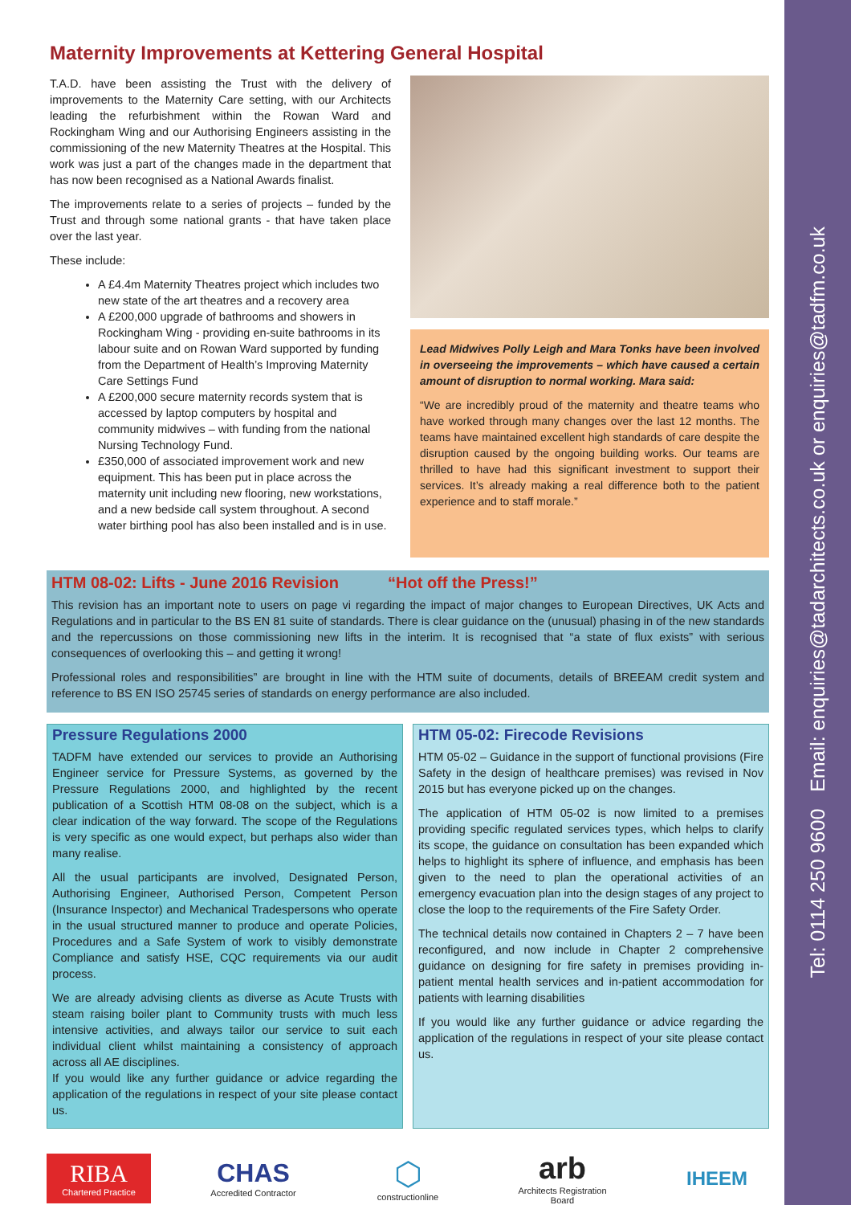Tel: 0114 250 9600 Email: enquiries@tadarchitects.co.uk or enquiries@tadfm.co.uk
Maternity Improvements at Kettering General Hospital
T.A.D. have been assisting the Trust with the delivery of improvements to the Maternity Care setting, with our Architects leading the refurbishment within the Rowan Ward and Rockingham Wing and our Authorising Engineers assisting in the commissioning of the new Maternity Theatres at the Hospital. This work was just a part of the changes made in the department that has now been recognised as a National Awards finalist.
The improvements relate to a series of projects – funded by the Trust and through some national grants - that have taken place over the last year.
These include:
A £4.4m Maternity Theatres project which includes two new state of the art theatres and a recovery area
A £200,000 upgrade of bathrooms and showers in Rockingham Wing - providing en-suite bathrooms in its labour suite and on Rowan Ward supported by funding from the Department of Health’s Improving Maternity Care Settings Fund
A £200,000 secure maternity records system that is accessed by laptop computers by hospital and community midwives – with funding from the national Nursing Technology Fund.
£350,000 of associated improvement work and new equipment. This has been put in place across the maternity unit including new flooring, new workstations, and a new bedside call system throughout. A second water birthing pool has also been installed and is in use.
Lead Midwives Polly Leigh and Mara Tonks have been involved in overseeing the improvements – which have caused a certain amount of disruption to normal working. Mara said:
“We are incredibly proud of the maternity and theatre teams who have worked through many changes over the last 12 months. The teams have maintained excellent high standards of care despite the disruption caused by the ongoing building works. Our teams are thrilled to have had this significant investment to support their services. It’s already making a real difference both to the patient experience and to staff morale.”
HTM 08-02: Lifts - June 2016 Revision “Hot off the Press!”
This revision has an important note to users on page vi regarding the impact of major changes to European Directives, UK Acts and Regulations and in particular to the BS EN 81 suite of standards. There is clear guidance on the (unusual) phasing in of the new standards and the repercussions on those commissioning new lifts in the interim. It is recognised that “a state of flux exists” with serious consequences of overlooking this – and getting it wrong!
Professional roles and responsibilities” are brought in line with the HTM suite of documents, details of BREEAM credit system and reference to BS EN ISO 25745 series of standards on energy performance are also included.
Pressure Regulations 2000
TADFM have extended our services to provide an Authorising Engineer service for Pressure Systems, as governed by the Pressure Regulations 2000, and highlighted by the recent publication of a Scottish HTM 08-08 on the subject, which is a clear indication of the way forward. The scope of the Regulations is very specific as one would expect, but perhaps also wider than many realise.
All the usual participants are involved, Designated Person, Authorising Engineer, Authorised Person, Competent Person (Insurance Inspector) and Mechanical Tradespersons who operate in the usual structured manner to produce and operate Policies, Procedures and a Safe System of work to visibly demonstrate Compliance and satisfy HSE, CQC requirements via our audit process.
We are already advising clients as diverse as Acute Trusts with steam raising boiler plant to Community trusts with much less intensive activities, and always tailor our service to suit each individual client whilst maintaining a consistency of approach across all AE disciplines.
If you would like any further guidance or advice regarding the application of the regulations in respect of your site please contact us.
HTM 05-02: Firecode Revisions
HTM 05-02 – Guidance in the support of functional provisions (Fire Safety in the design of healthcare premises) was revised in Nov 2015 but has everyone picked up on the changes.
The application of HTM 05-02 is now limited to a premises providing specific regulated services types, which helps to clarify its scope, the guidance on consultation has been expanded which helps to highlight its sphere of influence, and emphasis has been given to the need to plan the operational activities of an emergency evacuation plan into the design stages of any project to close the loop to the requirements of the Fire Safety Order.
The technical details now contained in Chapters 2 – 7 have been reconfigured, and now include in Chapter 2 comprehensive guidance on designing for fire safety in premises providing in-patient mental health services and in-patient accommodation for patients with learning disabilities
If you would like any further guidance or advice regarding the application of the regulations in respect of your site please contact us.
RIBA
Chartered Practice
CHAS
Accredited Contractor
⬡
constructionline
arb
Architects Registration Board
IHEEM